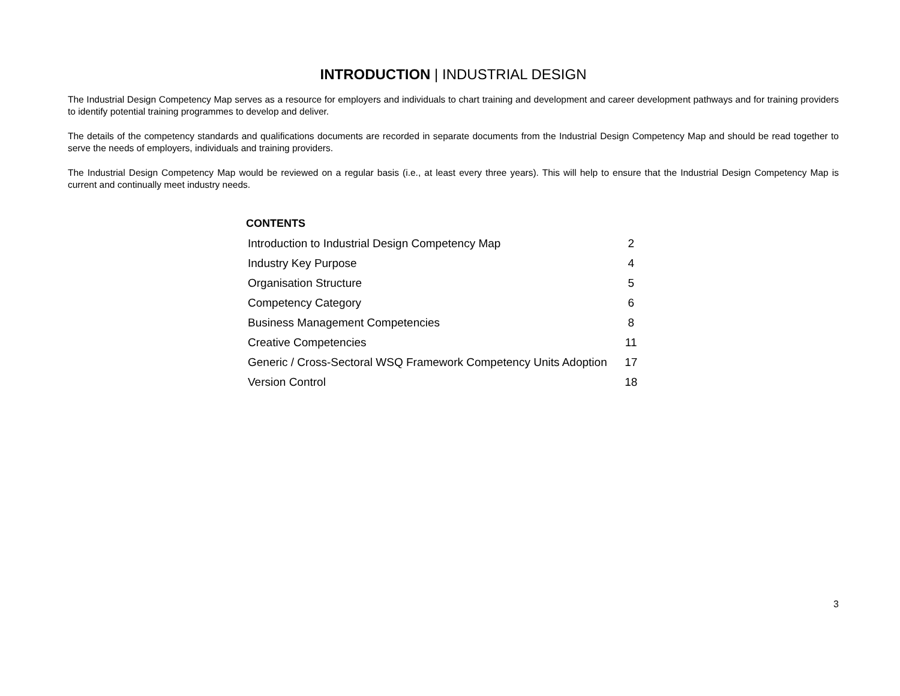INTRODUCTION | INDUSTRIAL DESIGN
The Industrial Design Competency Map serves as a resource for employers and individuals to chart training and development and career development pathways and for training providers to identify potential training programmes to develop and deliver.
The details of the competency standards and qualifications documents are recorded in separate documents from the Industrial Design Competency Map and should be read together to serve the needs of employers, individuals and training providers.
The Industrial Design Competency Map would be reviewed on a regular basis (i.e., at least every three years). This will help to ensure that the Industrial Design Competency Map is current and continually meet industry needs.
CONTENTS
| Introduction to Industrial Design Competency Map | 2 |
| Industry Key Purpose | 4 |
| Organisation Structure | 5 |
| Competency Category | 6 |
| Business Management Competencies | 8 |
| Creative Competencies | 11 |
| Generic / Cross-Sectoral WSQ Framework Competency Units Adoption | 17 |
| Version Control | 18 |
3